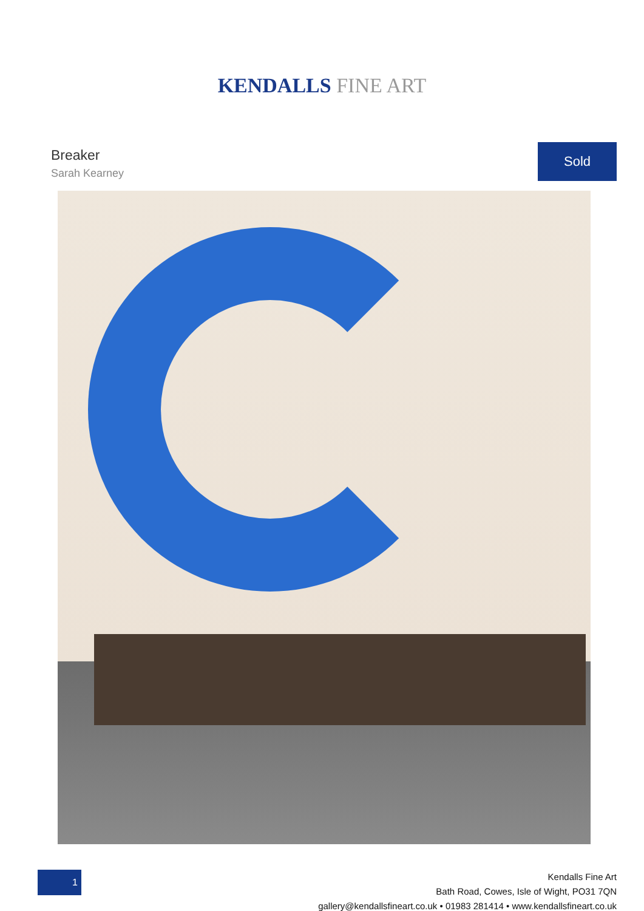KENDALLS FINE ART
Breaker
Sarah Kearney
Sold
1
Kendalls Fine Art
Bath Road, Cowes, Isle of Wight, PO31 7QN
gallery@kendallsfineart.co.uk • 01983 281414 • www.kendallsfineart.co.uk